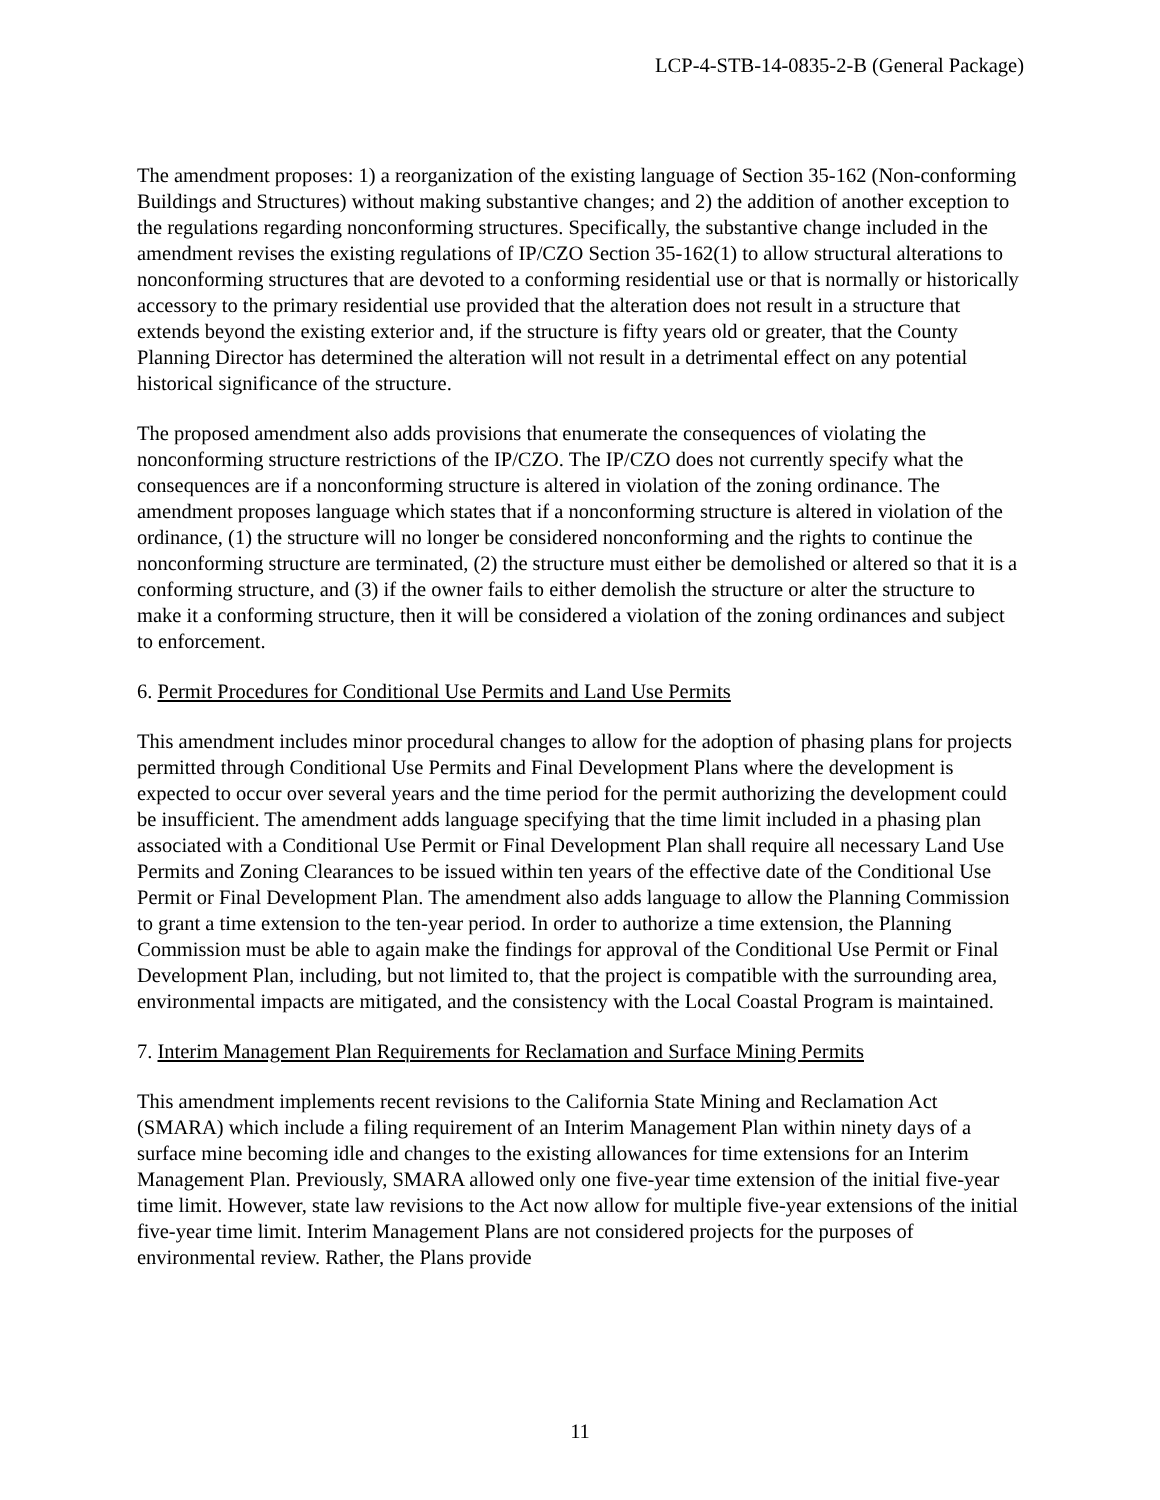LCP-4-STB-14-0835-2-B (General Package)
The amendment proposes: 1) a reorganization of the existing language of Section 35-162 (Non-conforming Buildings and Structures) without making substantive changes; and 2) the addition of another exception to the regulations regarding nonconforming structures. Specifically, the substantive change included in the amendment revises the existing regulations of IP/CZO Section 35-162(1) to allow structural alterations to nonconforming structures that are devoted to a conforming residential use or that is normally or historically accessory to the primary residential use provided that the alteration does not result in a structure that extends beyond the existing exterior and, if the structure is fifty years old or greater, that the County Planning Director has determined the alteration will not result in a detrimental effect on any potential historical significance of the structure.
The proposed amendment also adds provisions that enumerate the consequences of violating the nonconforming structure restrictions of the IP/CZO. The IP/CZO does not currently specify what the consequences are if a nonconforming structure is altered in violation of the zoning ordinance. The amendment proposes language which states that if a nonconforming structure is altered in violation of the ordinance, (1) the structure will no longer be considered nonconforming and the rights to continue the nonconforming structure are terminated, (2) the structure must either be demolished or altered so that it is a conforming structure, and (3) if the owner fails to either demolish the structure or alter the structure to make it a conforming structure, then it will be considered a violation of the zoning ordinances and subject to enforcement.
6. Permit Procedures for Conditional Use Permits and Land Use Permits
This amendment includes minor procedural changes to allow for the adoption of phasing plans for projects permitted through Conditional Use Permits and Final Development Plans where the development is expected to occur over several years and the time period for the permit authorizing the development could be insufficient. The amendment adds language specifying that the time limit included in a phasing plan associated with a Conditional Use Permit or Final Development Plan shall require all necessary Land Use Permits and Zoning Clearances to be issued within ten years of the effective date of the Conditional Use Permit or Final Development Plan. The amendment also adds language to allow the Planning Commission to grant a time extension to the ten-year period. In order to authorize a time extension, the Planning Commission must be able to again make the findings for approval of the Conditional Use Permit or Final Development Plan, including, but not limited to, that the project is compatible with the surrounding area, environmental impacts are mitigated, and the consistency with the Local Coastal Program is maintained.
7. Interim Management Plan Requirements for Reclamation and Surface Mining Permits
This amendment implements recent revisions to the California State Mining and Reclamation Act (SMARA) which include a filing requirement of an Interim Management Plan within ninety days of a surface mine becoming idle and changes to the existing allowances for time extensions for an Interim Management Plan. Previously, SMARA allowed only one five-year time extension of the initial five-year time limit. However, state law revisions to the Act now allow for multiple five-year extensions of the initial five-year time limit. Interim Management Plans are not considered projects for the purposes of environmental review. Rather, the Plans provide
11